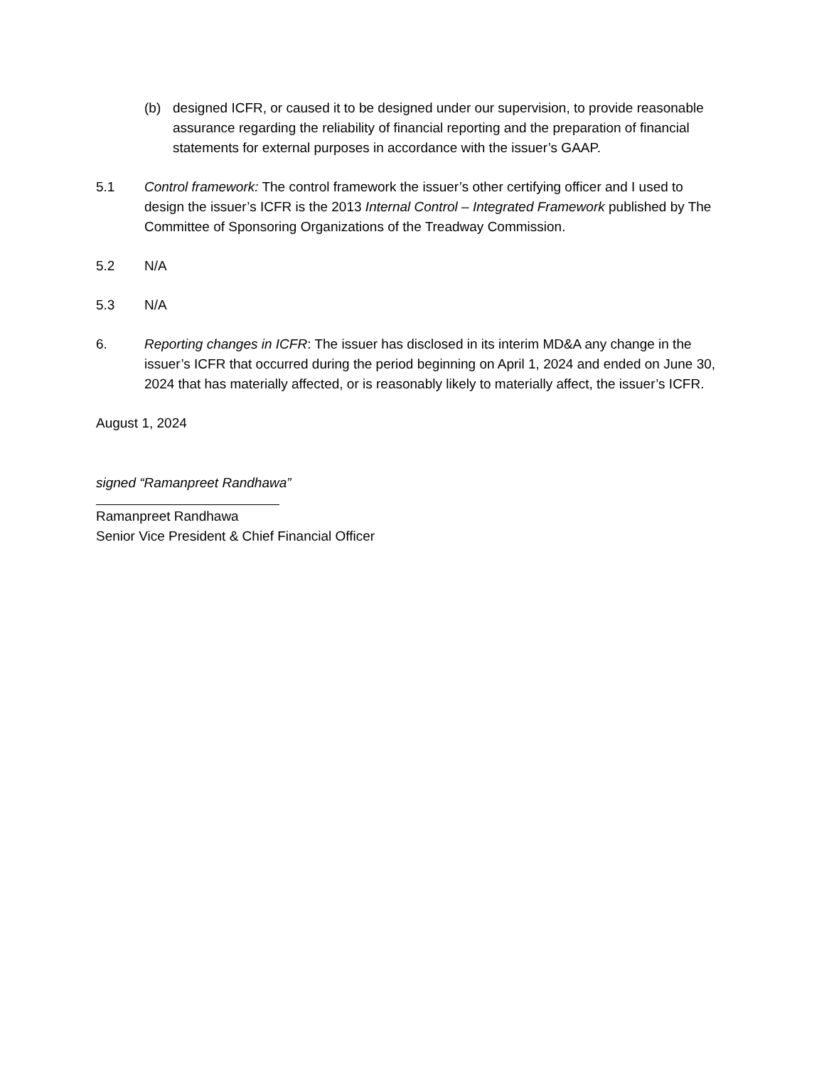(b) designed ICFR, or caused it to be designed under our supervision, to provide reasonable assurance regarding the reliability of financial reporting and the preparation of financial statements for external purposes in accordance with the issuer’s GAAP.
5.1 Control framework: The control framework the issuer’s other certifying officer and I used to design the issuer’s ICFR is the 2013 Internal Control – Integrated Framework published by The Committee of Sponsoring Organizations of the Treadway Commission.
5.2 N/A
5.3 N/A
6. Reporting changes in ICFR: The issuer has disclosed in its interim MD&A any change in the issuer’s ICFR that occurred during the period beginning on April 1, 2024 and ended on June 30, 2024 that has materially affected, or is reasonably likely to materially affect, the issuer’s ICFR.
August 1, 2024
signed “Ramanpreet Randhawa”
Ramanpreet Randhawa
Senior Vice President & Chief Financial Officer